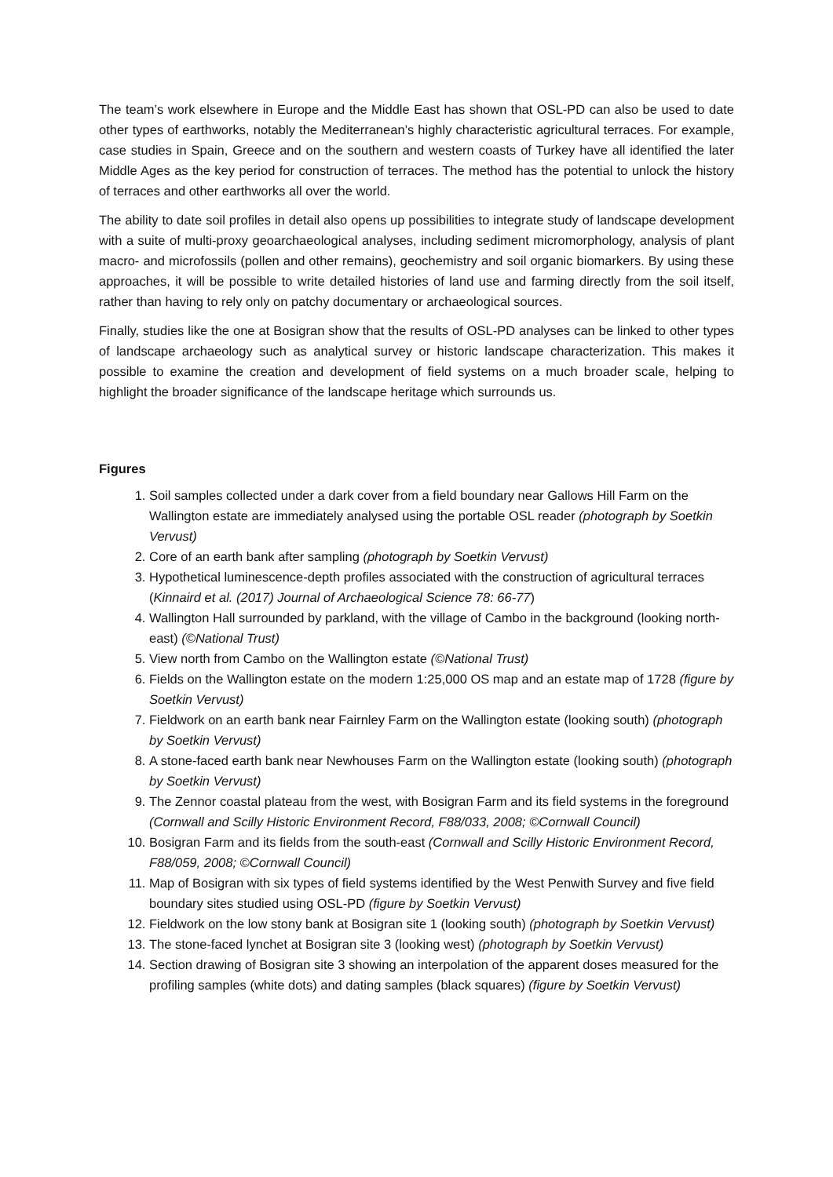The team’s work elsewhere in Europe and the Middle East has shown that OSL-PD can also be used to date other types of earthworks, notably the Mediterranean’s highly characteristic agricultural terraces. For example, case studies in Spain, Greece and on the southern and western coasts of Turkey have all identified the later Middle Ages as the key period for construction of terraces. The method has the potential to unlock the history of terraces and other earthworks all over the world.
The ability to date soil profiles in detail also opens up possibilities to integrate study of landscape development with a suite of multi-proxy geoarchaeological analyses, including sediment micromorphology, analysis of plant macro- and microfossils (pollen and other remains), geochemistry and soil organic biomarkers. By using these approaches, it will be possible to write detailed histories of land use and farming directly from the soil itself, rather than having to rely only on patchy documentary or archaeological sources.
Finally, studies like the one at Bosigran show that the results of OSL-PD analyses can be linked to other types of landscape archaeology such as analytical survey or historic landscape characterization. This makes it possible to examine the creation and development of field systems on a much broader scale, helping to highlight the broader significance of the landscape heritage which surrounds us.
Figures
1. Soil samples collected under a dark cover from a field boundary near Gallows Hill Farm on the Wallington estate are immediately analysed using the portable OSL reader (photograph by Soetkin Vervust)
2. Core of an earth bank after sampling (photograph by Soetkin Vervust)
3. Hypothetical luminescence-depth profiles associated with the construction of agricultural terraces (Kinnaird et al. (2017) Journal of Archaeological Science 78: 66-77)
4. Wallington Hall surrounded by parkland, with the village of Cambo in the background (looking north-east) (©National Trust)
5. View north from Cambo on the Wallington estate (©National Trust)
6. Fields on the Wallington estate on the modern 1:25,000 OS map and an estate map of 1728 (figure by Soetkin Vervust)
7. Fieldwork on an earth bank near Fairnley Farm on the Wallington estate (looking south) (photograph by Soetkin Vervust)
8. A stone-faced earth bank near Newhouses Farm on the Wallington estate (looking south) (photograph by Soetkin Vervust)
9. The Zennor coastal plateau from the west, with Bosigran Farm and its field systems in the foreground (Cornwall and Scilly Historic Environment Record, F88/033, 2008; ©Cornwall Council)
10. Bosigran Farm and its fields from the south-east (Cornwall and Scilly Historic Environment Record, F88/059, 2008; ©Cornwall Council)
11. Map of Bosigran with six types of field systems identified by the West Penwith Survey and five field boundary sites studied using OSL-PD (figure by Soetkin Vervust)
12. Fieldwork on the low stony bank at Bosigran site 1 (looking south) (photograph by Soetkin Vervust)
13. The stone-faced lynchet at Bosigran site 3 (looking west) (photograph by Soetkin Vervust)
14. Section drawing of Bosigran site 3 showing an interpolation of the apparent doses measured for the profiling samples (white dots) and dating samples (black squares) (figure by Soetkin Vervust)